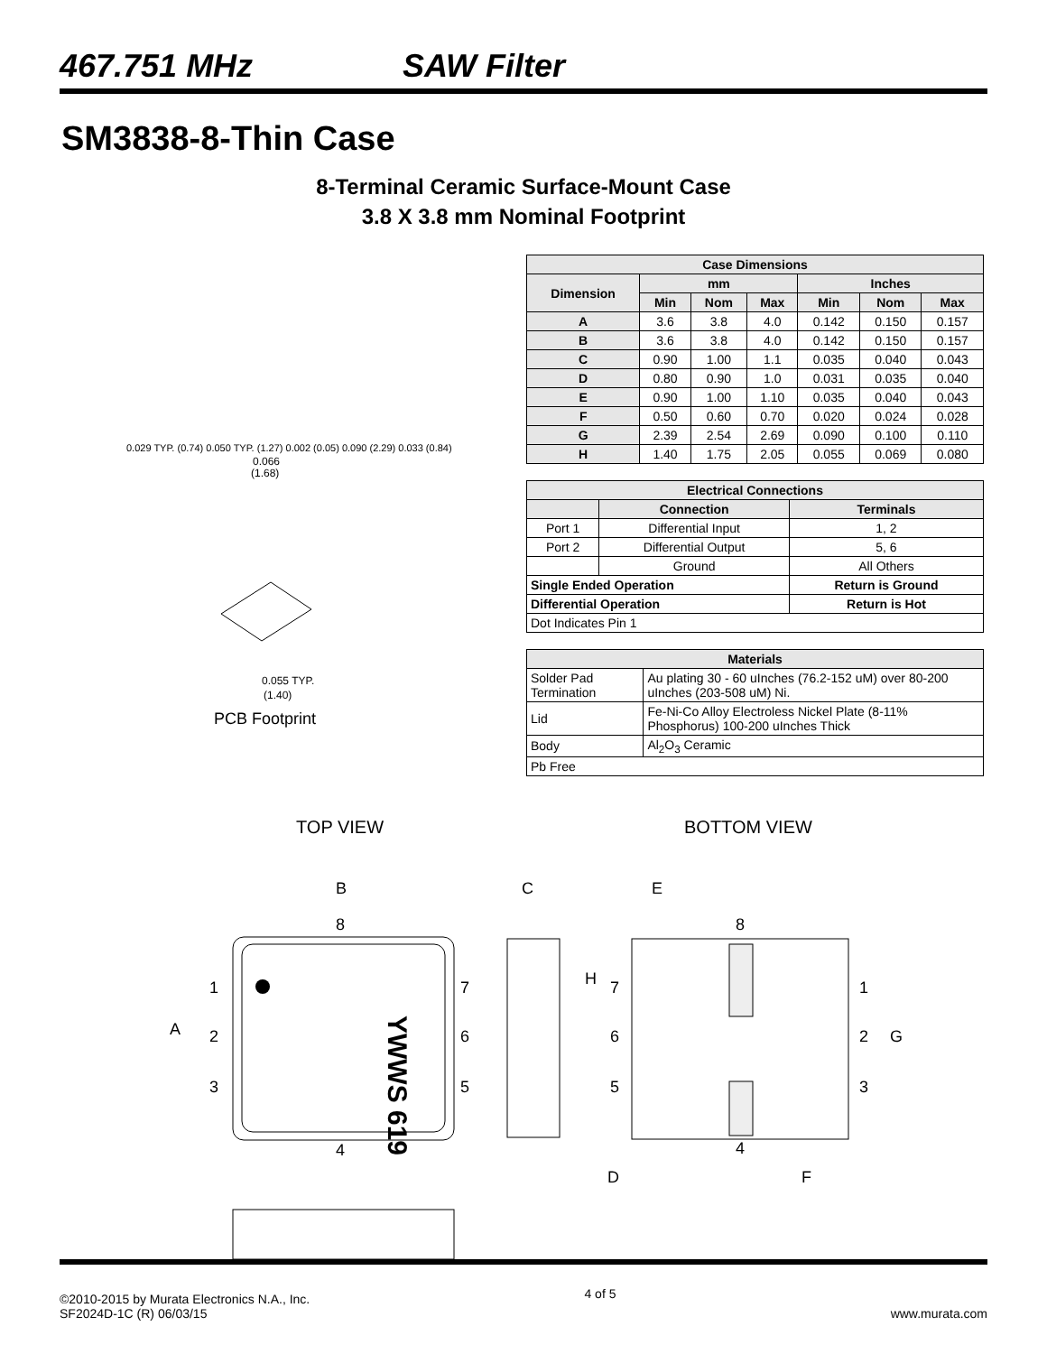467.751 MHz SAW Filter
SM3838-8-Thin Case
8-Terminal Ceramic Surface-Mount Case
3.8 X 3.8 mm Nominal Footprint
0.066
(1.68)
0.055 TYP.
(1.40)
PCB Footprint
0.029 TYP. (0.74) 0.050 TYP. (1.27) 0.002 (0.05) 0.090 (2.29) 0.033 (0.84)
| Case Dimensions | | | | | | |
| --- | --- | --- | --- | --- | --- | --- |
| Dimension | mm | | | Inches | | |
| | Min | Nom | Max | Min | Nom | Max |
| A | 3.6 | 3.8 | 4.0 | 0.142 | 0.150 | 0.157 |
| B | 3.6 | 3.8 | 4.0 | 0.142 | 0.150 | 0.157 |
| C | 0.90 | 1.00 | 1.1 | 0.035 | 0.040 | 0.043 |
| D | 0.80 | 0.90 | 1.0 | 0.031 | 0.035 | 0.040 |
| E | 0.90 | 1.00 | 1.10 | 0.035 | 0.040 | 0.043 |
| F | 0.50 | 0.60 | 0.70 | 0.020 | 0.024 | 0.028 |
| G | 2.39 | 2.54 | 2.69 | 0.090 | 0.100 | 0.110 |
| H | 1.40 | 1.75 | 2.05 | 0.055 | 0.069 | 0.080 |
| Electrical Connections | | |
| --- | --- | --- |
| | Connection | Terminals |
| Port 1 | Differential Input | 1, 2 |
| Port 2 | Differential Output | 5, 6 |
| | Ground | All Others |
| Single Ended Operation | | Return is Ground |
| Differential Operation | | Return is Hot |
| Dot Indicates Pin 1 | | |
| Materials | |
| --- | --- |
| Solder Pad Termination | Au plating 30 - 60 uInches (76.2-152 uM) over 80-200 uInches (203-508 uM) Ni. |
| Lid | Fe-Ni-Co Alloy Electroless Nickel Plate (8-11% Phosphorus) 100-200 uInches Thick |
| Body | Al<sub>2</sub>O<sub>3</sub> Ceramic |
| Pb Free | |
TOP VIEW BOTTOM VIEW
B
8
4
A
1
2
3
7
6
5
YWWS 619
C
D
E
8
4
H
7
6
5
1
2
3
G
F
©2010-2015 by Murata Electronics N.A., Inc.
SF2024D-1C (R) 06/03/15
4 of 5
www.murata.com